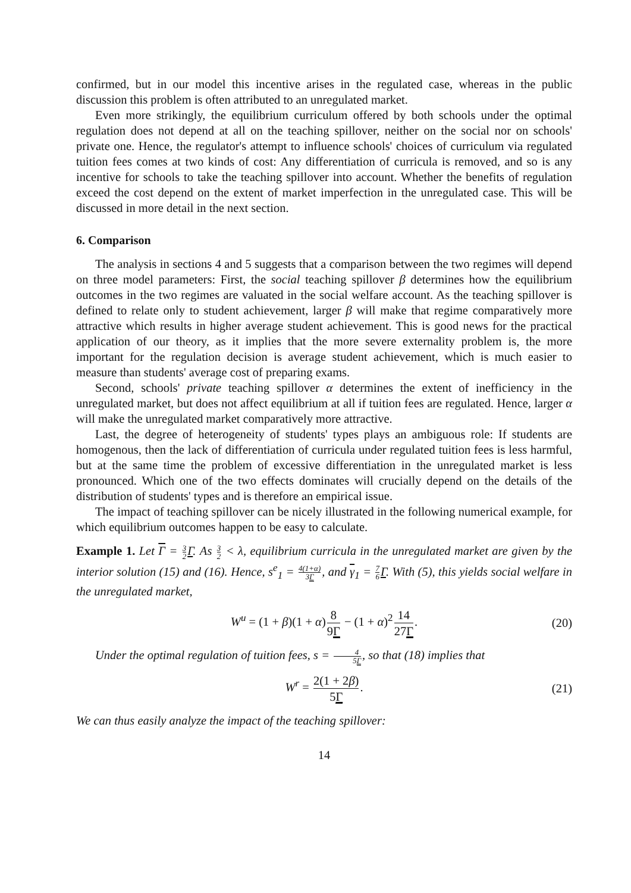confirmed, but in our model this incentive arises in the regulated case, whereas in the public discussion this problem is often attributed to an unregulated market.
Even more strikingly, the equilibrium curriculum offered by both schools under the optimal regulation does not depend at all on the teaching spillover, neither on the social nor on schools' private one. Hence, the regulator's attempt to influence schools' choices of curriculum via regulated tuition fees comes at two kinds of cost: Any differentiation of curricula is removed, and so is any incentive for schools to take the teaching spillover into account. Whether the benefits of regulation exceed the cost depend on the extent of market imperfection in the unregulated case. This will be discussed in more detail in the next section.
6. Comparison
The analysis in sections 4 and 5 suggests that a comparison between the two regimes will depend on three model parameters: First, the social teaching spillover β determines how the equilibrium outcomes in the two regimes are valuated in the social welfare account. As the teaching spillover is defined to relate only to student achievement, larger β will make that regime comparatively more attractive which results in higher average student achievement. This is good news for the practical application of our theory, as it implies that the more severe externality problem is, the more important for the regulation decision is average student achievement, which is much easier to measure than students' average cost of preparing exams.
Second, schools' private teaching spillover α determines the extent of inefficiency in the unregulated market, but does not affect equilibrium at all if tuition fees are regulated. Hence, larger α will make the unregulated market comparatively more attractive.
Last, the degree of heterogeneity of students' types plays an ambiguous role: If students are homogenous, then the lack of differentiation of curricula under regulated tuition fees is less harmful, but at the same time the problem of excessive differentiation in the unregulated market is less pronounced. Which one of the two effects dominates will crucially depend on the details of the distribution of students' types and is therefore an empirical issue.
The impact of teaching spillover can be nicely illustrated in the following numerical example, for which equilibrium outcomes happen to be easy to calculate.
Example 1. Let Γ = 3 2 Γ. As 3 2 < λ, equilibrium curricula in the unregulated market are given by the interior solution (15) and (16). Hence, s<sup>e</sup><sub>1</sub> = 4(1+α) 3Γ, and γ<sub>1</sub> = 7 6 Γ. With (5), this yields social welfare in the unregulated market,
W<sup>u</sup> = (1 + β)(1 + α)8 9Γ − (1 + α)<sup>2</sup>14 27Γ. (20)
Under the optimal regulation of tuition fees, s = 4 5Γ, so that (18) implies that
W<sup>r</sup> = 2(1 + 2β) 5Γ. (21)
We can thus easily analyze the impact of the teaching spillover:
14